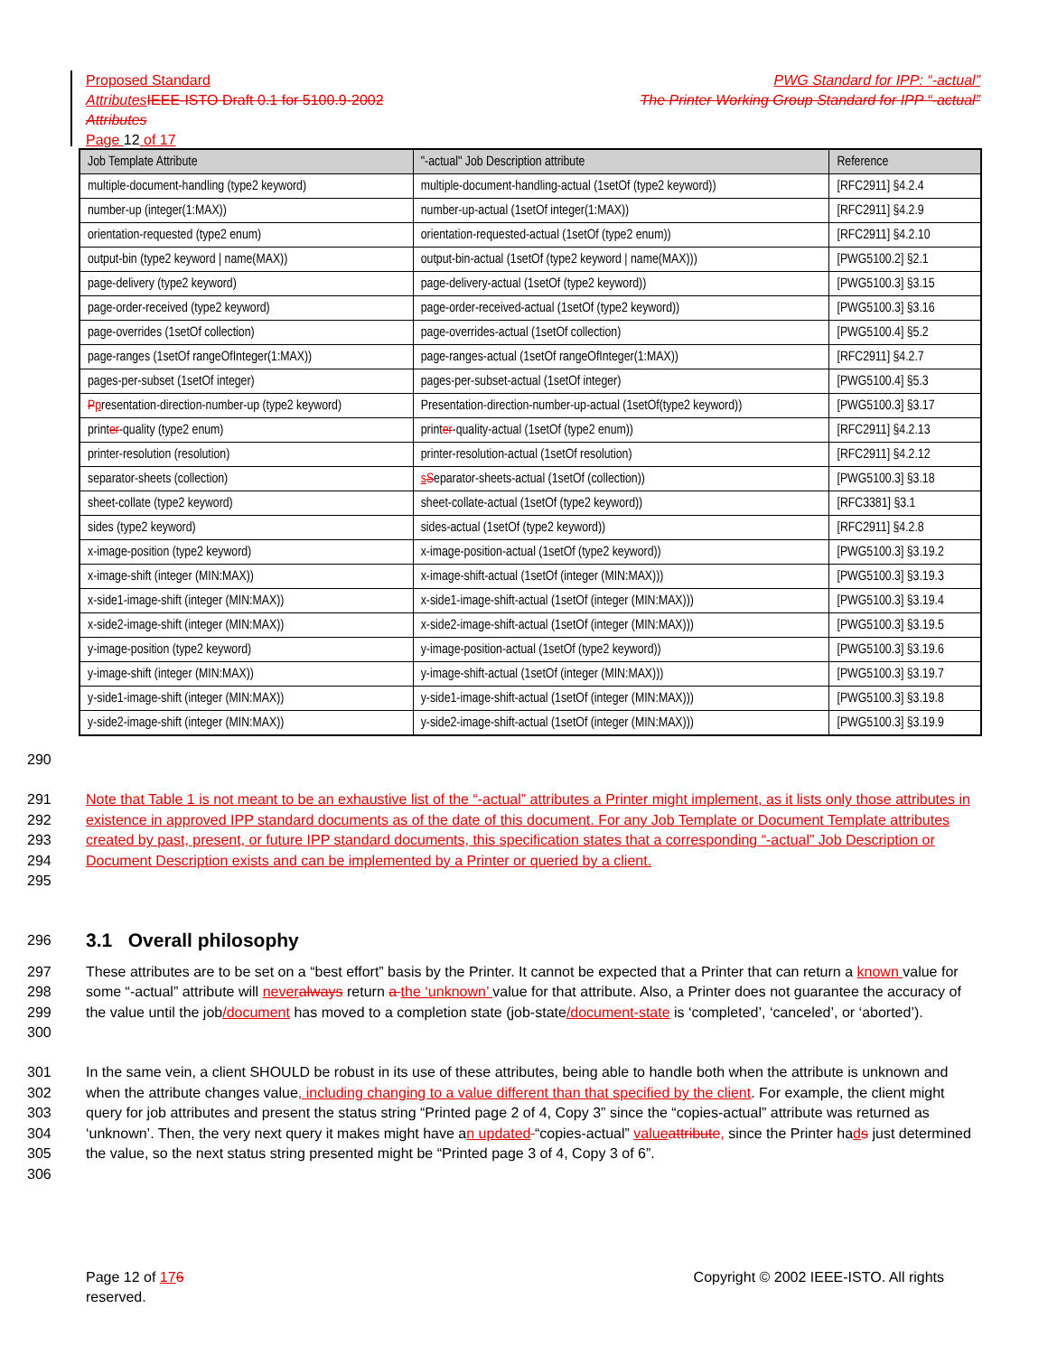Proposed Standard PWG Standard for IPP: “-actual”
Attributes IEEE-ISTO Draft 0.1 for 5100.9-2002 The Printer Working Group Standard for IPP “-actual”
Attributes
Page 12 of 17
| Job Template Attribute | "-actual" Job Description attribute | Reference |
| --- | --- | --- |
| multiple-document-handling (type2 keyword) | multiple-document-handling-actual (1setOf (type2 keyword)) | [RFC2911] §4.2.4 |
| number-up (integer(1:MAX)) | number-up-actual (1setOf integer(1:MAX)) | [RFC2911] §4.2.9 |
| orientation-requested (type2 enum) | orientation-requested-actual (1setOf (type2 enum)) | [RFC2911] §4.2.10 |
| output-bin (type2 keyword / name(MAX)) | output-bin-actual (1setOf (type2 keyword / name(MAX))) | [PWG5100.2] §2.1 |
| page-delivery (type2 keyword) | page-delivery-actual (1setOf (type2 keyword)) | [PWG5100.3] §3.15 |
| page-order-received (type2 keyword) | page-order-received-actual (1setOf (type2 keyword)) | [PWG5100.3] §3.16 |
| page-overrides (1setOf collection) | page-overrides-actual (1setOf collection) | [PWG5100.4] §5.2 |
| page-ranges (1setOf rangeOfInteger(1:MAX)) | page-ranges-actual (1setOf rangeOfInteger(1:MAX)) | [RFC2911] §4.2.7 |
| pages-per-subset (1setOf integer) | pages-per-subset-actual (1setOf integer) | [PWG5100.4] §5.3 |
| P p resentation-direction-number-up (type2 keyword) | Presentation-direction-number-up-actual (1setOf(type2 keyword)) | [PWG5100.3] §3.17 |
| print er -quality (type2 enum) | print er -quality-actual (1setOf (type2 enum)) | [RFC2911] §4.2.13 |
| printer-resolution (resolution) | printer-resolution-actual (1setOf resolution) | [RFC2911] §4.2.12 |
| separator-sheets (collection) | s S eparator-sheets-actual (1setOf (collection)) | [PWG5100.3] §3.18 |
| sheet-collate (type2 keyword) | sheet-collate-actual (1setOf (type2 keyword)) | [RFC3381] §3.1 |
| sides (type2 keyword) | sides-actual (1setOf (type2 keyword)) | [RFC2911] §4.2.8 |
| x-image-position (type2 keyword) | x-image-position-actual (1setOf (type2 keyword)) | [PWG5100.3] §3.19.2 |
| x-image-shift (integer (MIN:MAX)) | x-image-shift-actual (1setOf (integer (MIN:MAX))) | [PWG5100.3] §3.19.3 |
| x-side1-image-shift (integer (MIN:MAX)) | x-side1-image-shift-actual (1setOf (integer (MIN:MAX))) | [PWG5100.3] §3.19.4 |
| x-side2-image-shift (integer (MIN:MAX)) | x-side2-image-shift-actual (1setOf (integer (MIN:MAX))) | [PWG5100.3] §3.19.5 |
| y-image-position (type2 keyword) | y-image-position-actual (1setOf (type2 keyword)) | [PWG5100.3] §3.19.6 |
| y-image-shift (integer (MIN:MAX)) | y-image-shift-actual (1setOf (integer (MIN:MAX))) | [PWG5100.3] §3.19.7 |
| y-side1-image-shift (integer (MIN:MAX)) | y-side1-image-shift-actual (1setOf (integer (MIN:MAX))) | [PWG5100.3] §3.19.8 |
| y-side2-image-shift (integer (MIN:MAX)) | y-side2-image-shift-actual (1setOf (integer (MIN:MAX))) | [PWG5100.3] §3.19.9 |
290
291
292
293
294
295 Note that Table 1 is not meant to be an exhaustive list of the “-actual” attributes a Printer might implement, as it lists only those attributes in existence in approved IPP standard documents as of the date of this document. For any Job Template or Document Template attributes created by past, present, or future IPP standard documents, this specification states that a corresponding “-actual” Job Description or Document Description exists and can be implemented by a Printer or queried by a client.
296
3.1 Overall philosophy
297
298
299
300 These attributes are to be set on a “best effort” basis by the Printer. It cannot be expected that a Printer that can return a known value for some “-actual” attribute will never always return a the ‘unknown’ value for that attribute. Also, a Printer does not guarantee the accuracy of the value until the job/document has moved to a completion state (job-state/document-state is ‘completed’, ‘canceled’, or ‘aborted’).
301
302
303
304
305
306 In the same vein, a client SHOULD be robust in its use of these attributes, being able to handle both when the attribute is unknown and when the attribute changes value, including changing to a value different than that specified by the client. For example, the client might query for job attributes and present the status string “Printed page 2 of 4, Copy 3” since the “copies-actual” attribute was returned as ‘unknown’. Then, the very next query it makes might have an updated “copies-actual” value attribute, since the Printer hads just determined the value, so the next status string presented might be “Printed page 3 of 4, Copy 3 of 6”.
Page 12 of 176
reserved. Copyright © 2002 IEEE-ISTO. All rights